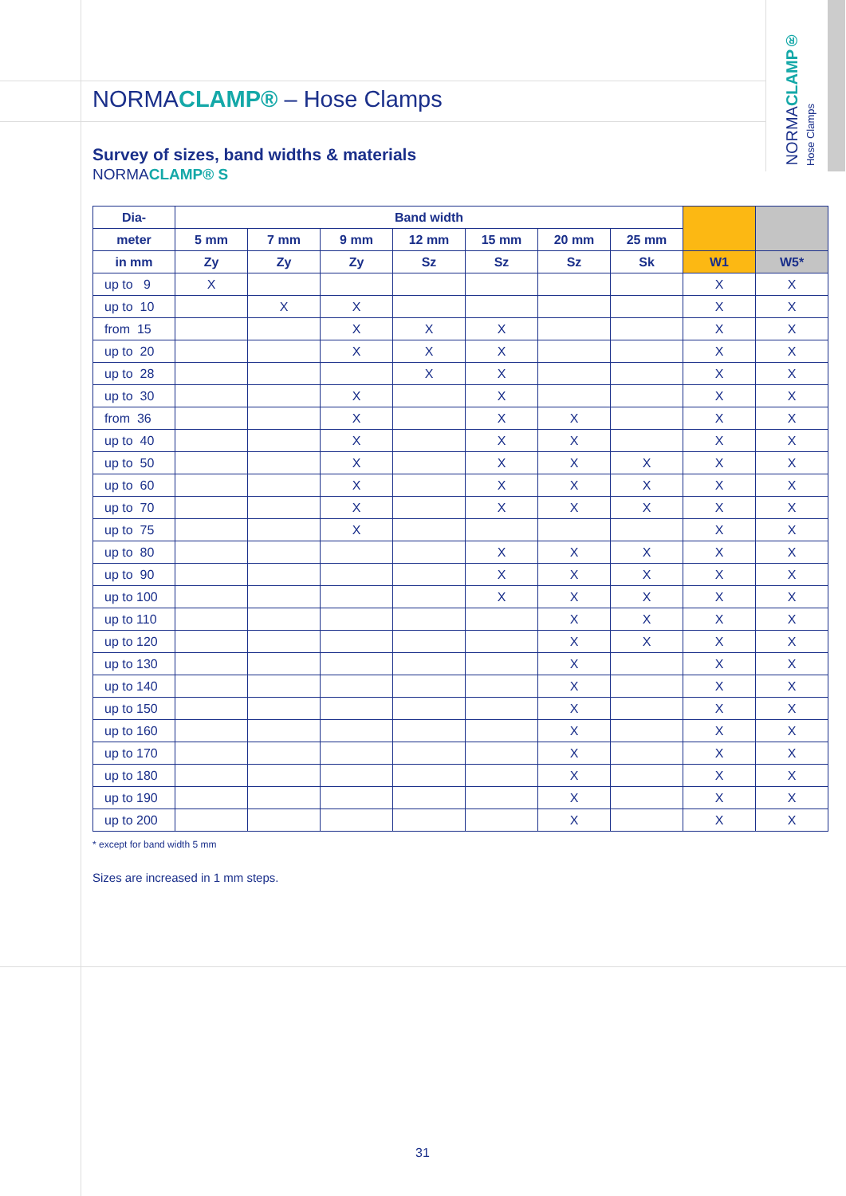NORMACLAMP®
Hose Clamps
NORMACLAMP® – Hose Clamps
Survey of sizes, band widths & materials
NORMACLAMP® S
| Dia- | Band width | | | | | | | | |
| --- | --- | --- | --- | --- | --- | --- | --- | --- | --- |
| meter | 5 mm | 7 mm | 9 mm | 12 mm | 15 mm | 20 mm | 25 mm | | |
| in mm | Zy | Zy | Zy | Sz | Sz | Sz | Sk | W1 | W5* |
| up to 9 | X | | | | | | | X | X |
| up to 10 | | X | X | | | | | X | X |
| from 15 | | | X | X | X | | | X | X |
| up to 20 | | | X | X | X | | | X | X |
| up to 28 | | | | X | X | | | X | X |
| up to 30 | | | X | | X | | | X | X |
| from 36 | | | X | | X | X | | X | X |
| up to 40 | | | X | | X | X | | X | X |
| up to 50 | | | X | | X | X | X | X | X |
| up to 60 | | | X | | X | X | X | X | X |
| up to 70 | | | X | | X | X | X | X | X |
| up to 75 | | | X | | | | | X | X |
| up to 80 | | | | | X | X | X | X | X |
| up to 90 | | | | | X | X | X | X | X |
| up to 100 | | | | | X | X | X | X | X |
| up to 110 | | | | | | X | X | X | X |
| up to 120 | | | | | | X | X | X | X |
| up to 130 | | | | | | X | | X | X |
| up to 140 | | | | | | X | | X | X |
| up to 150 | | | | | | X | | X | X |
| up to 160 | | | | | | X | | X | X |
| up to 170 | | | | | | X | | X | X |
| up to 180 | | | | | | X | | X | X |
| up to 190 | | | | | | X | | X | X |
| up to 200 | | | | | | X | | X | X |
* except for band width 5 mm
Sizes are increased in 1 mm steps.
31